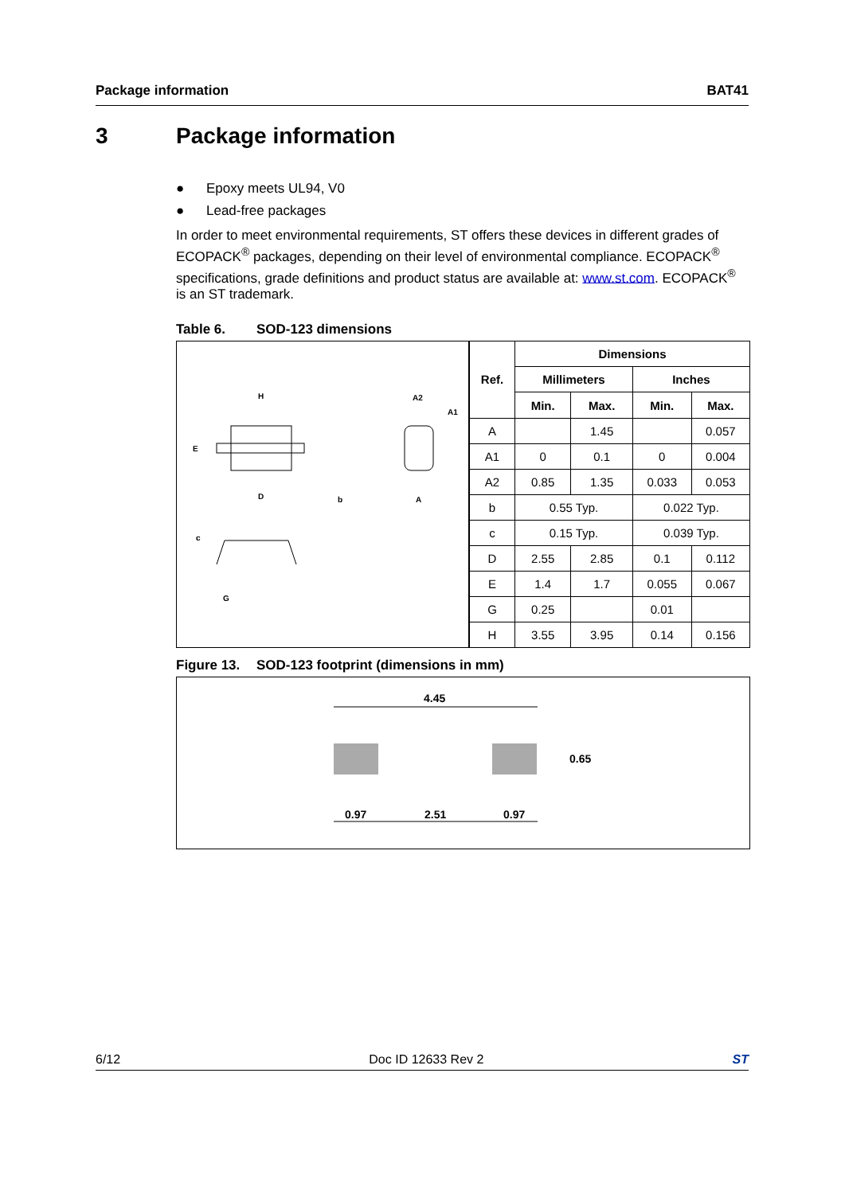Package information BAT41
3 Package information
● Epoxy meets UL94, V0
● Lead-free packages
In order to meet environmental requirements, ST offers these devices in different grades of ECOPACK<sup>®</sup> packages, depending on their level of environmental compliance. ECOPACK<sup>®</sup> specifications, grade definitions and product status are available at: www.st.com. ECOPACK<sup>®</sup> is an ST trademark.
Table 6. SOD-123 dimensions
H
E
D
b
A2
A1
A
c
G
| Ref. | Dimensions | | | |
| --- | --- | --- | --- | --- |
| | Millimeters | | Inches | |
| | Min. | Max. | Min. | Max. |
| A | | 1.45 | | 0.057 |
| A1 | 0 | 0.1 | 0 | 0.004 |
| A2 | 0.85 | 1.35 | 0.033 | 0.053 |
| b | 0.55 Typ. | | 0.022 Typ. | |
| c | 0.15 Typ. | | 0.039 Typ. | |
| D | 2.55 | 2.85 | 0.1 | 0.112 |
| E | 1.4 | 1.7 | 0.055 | 0.067 |
| G | 0.25 | | 0.01 | |
| H | 3.55 | 3.95 | 0.14 | 0.156 |
Figure 13. SOD-123 footprint (dimensions in mm)
4.45
0.65
0.97
2.51
0.97
6/12 Doc ID 12633 Rev 2 ST